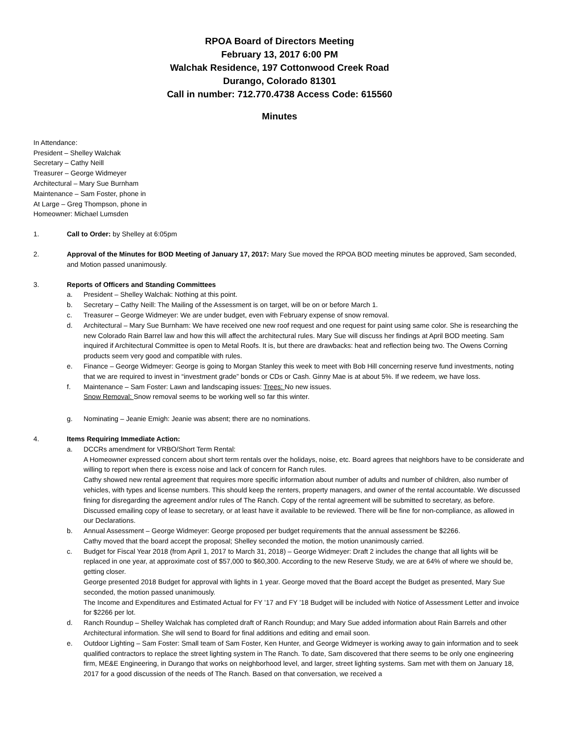RPOA Board of Directors Meeting
February 13, 2017 6:00 PM
Walchak Residence, 197 Cottonwood Creek Road
Durango, Colorado 81301
Call in number: 712.770.4738 Access Code: 615560
Minutes
In Attendance:
President – Shelley Walchak
Secretary – Cathy Neill
Treasurer – George Widmeyer
Architectural – Mary Sue Burnham
Maintenance – Sam Foster, phone in
At Large – Greg Thompson, phone in
Homeowner: Michael Lumsden
1. Call to Order: by Shelley at 6:05pm
2. Approval of the Minutes for BOD Meeting of January 17, 2017: Mary Sue moved the RPOA BOD meeting minutes be approved, Sam seconded, and Motion passed unanimously.
3. Reports of Officers and Standing Committees
a. President – Shelley Walchak: Nothing at this point.
b. Secretary – Cathy Neill: The Mailing of the Assessment is on target, will be on or before March 1.
c. Treasurer – George Widmeyer: We are under budget, even with February expense of snow removal.
d. Architectural – Mary Sue Burnham: We have received one new roof request and one request for paint using same color. She is researching the new Colorado Rain Barrel law and how this will affect the architectural rules. Mary Sue will discuss her findings at April BOD meeting. Sam inquired if Architectural Committee is open to Metal Roofs. It is, but there are drawbacks: heat and reflection being two. The Owens Corning products seem very good and compatible with rules.
e. Finance – George Widmeyer: George is going to Morgan Stanley this week to meet with Bob Hill concerning reserve fund investments, noting that we are required to invest in “investment grade” bonds or CDs or Cash. Ginny Mae is at about 5%. If we redeem, we have loss.
f. Maintenance – Sam Foster: Lawn and landscaping issues: Trees: No new issues.
Snow Removal: Snow removal seems to be working well so far this winter.
g. Nominating – Jeanie Emigh: Jeanie was absent; there are no nominations.
4. Items Requiring Immediate Action:
a. DCCRs amendment for VRBO/Short Term Rental:
A Homeowner expressed concern about short term rentals over the holidays, noise, etc. Board agrees that neighbors have to be considerate and willing to report when there is excess noise and lack of concern for Ranch rules.
Cathy showed new rental agreement that requires more specific information about number of adults and number of children, also number of vehicles, with types and license numbers. This should keep the renters, property managers, and owner of the rental accountable. We discussed fining for disregarding the agreement and/or rules of The Ranch. Copy of the rental agreement will be submitted to secretary, as before. Discussed emailing copy of lease to secretary, or at least have it available to be reviewed. There will be fine for non-compliance, as allowed in our Declarations.
b. Annual Assessment – George Widmeyer: George proposed per budget requirements that the annual assessment be $2266.
Cathy moved that the board accept the proposal; Shelley seconded the motion, the motion unanimously carried.
c. Budget for Fiscal Year 2018 (from April 1, 2017 to March 31, 2018) – George Widmeyer: Draft 2 includes the change that all lights will be replaced in one year, at approximate cost of $57,000 to $60,300. According to the new Reserve Study, we are at 64% of where we should be, getting closer.
George presented 2018 Budget for approval with lights in 1 year. George moved that the Board accept the Budget as presented, Mary Sue seconded, the motion passed unanimously.
The Income and Expenditures and Estimated Actual for FY ’17 and FY ’18 Budget will be included with Notice of Assessment Letter and invoice for $2266 per lot.
d. Ranch Roundup – Shelley Walchak has completed draft of Ranch Roundup; and Mary Sue added information about Rain Barrels and other Architectural information. She will send to Board for final additions and editing and email soon.
e. Outdoor Lighting – Sam Foster: Small team of Sam Foster, Ken Hunter, and George Widmeyer is working away to gain information and to seek qualified contractors to replace the street lighting system in The Ranch. To date, Sam discovered that there seems to be only one engineering firm, ME&E Engineering, in Durango that works on neighborhood level, and larger, street lighting systems. Sam met with them on January 18, 2017 for a good discussion of the needs of The Ranch. Based on that conversation, we received a